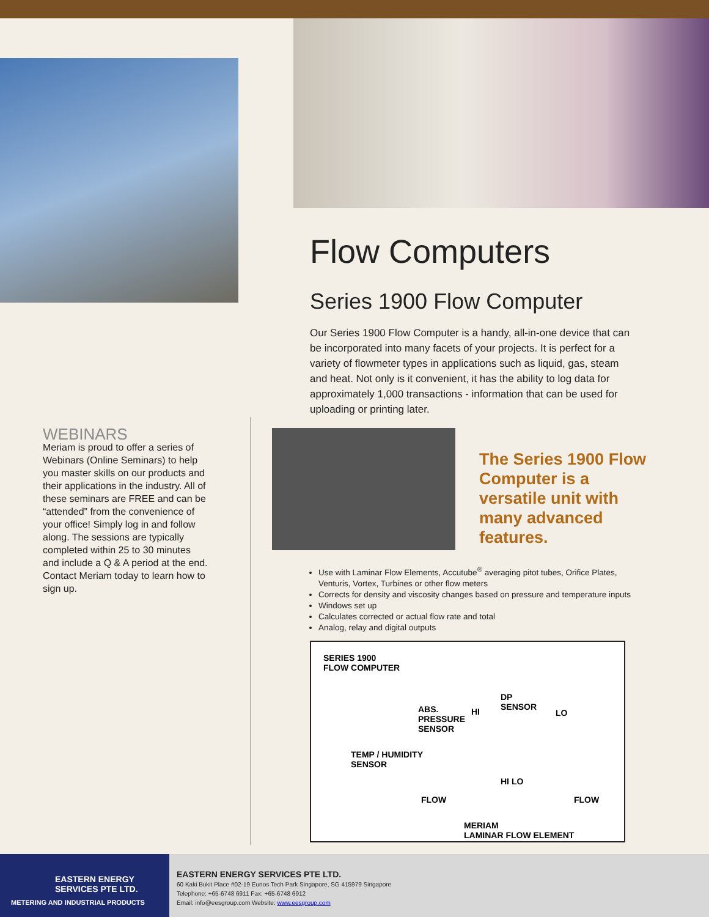Flow Computers
Series 1900 Flow Computer
Our Series 1900 Flow Computer is a handy, all-in-one device that can be incorporated into many facets of your projects. It is perfect for a variety of flowmeter types in applications such as liquid, gas, steam and heat. Not only is it convenient, it has the ability to log data for approximately 1,000 transactions - information that can be used for uploading or printing later.
WEBINARS
Meriam is proud to offer a series of Webinars (Online Seminars) to help you master skills on our products and their applications in the industry. All of these seminars are FREE and can be “attended” from the convenience of your office! Simply log in and follow along. The sessions are typically completed within 25 to 30 minutes and include a Q & A period at the end. Contact Meriam today to learn how to sign up.
The Series 1900 Flow Computer is a versatile unit with many advanced features.
Use with Laminar Flow Elements, Accutube<sup>®</sup> averaging pitot tubes, Orifice Plates, Venturis, Vortex, Turbines or other flow meters
Corrects for density and viscosity changes based on pressure and temperature inputs
Windows set up
Calculates corrected or actual flow rate and total
Analog, relay and digital outputs
SERIES 1900
FLOW COMPUTER
DP
SENSOR
ABS.
PRESSURE
SENSOR
HI LO
TEMP / HUMIDITY
SENSOR
HI LO
FLOW FLOW
MERIAM
LAMINAR FLOW ELEMENT
EASTERN ENERGY
SERVICES PTE LTD.
METERING AND INDUSTRIAL PRODUCTS
EASTERN ENERGY SERVICES PTE LTD.
60 Kaki Bukit Place #02-19 Eunos Tech Park Singapore, SG 415979 Singapore
Telephone: +65-6748 6911 Fax: +65-6748 6912
Email: info@eesgroup.com Website: www.eesgroup.com